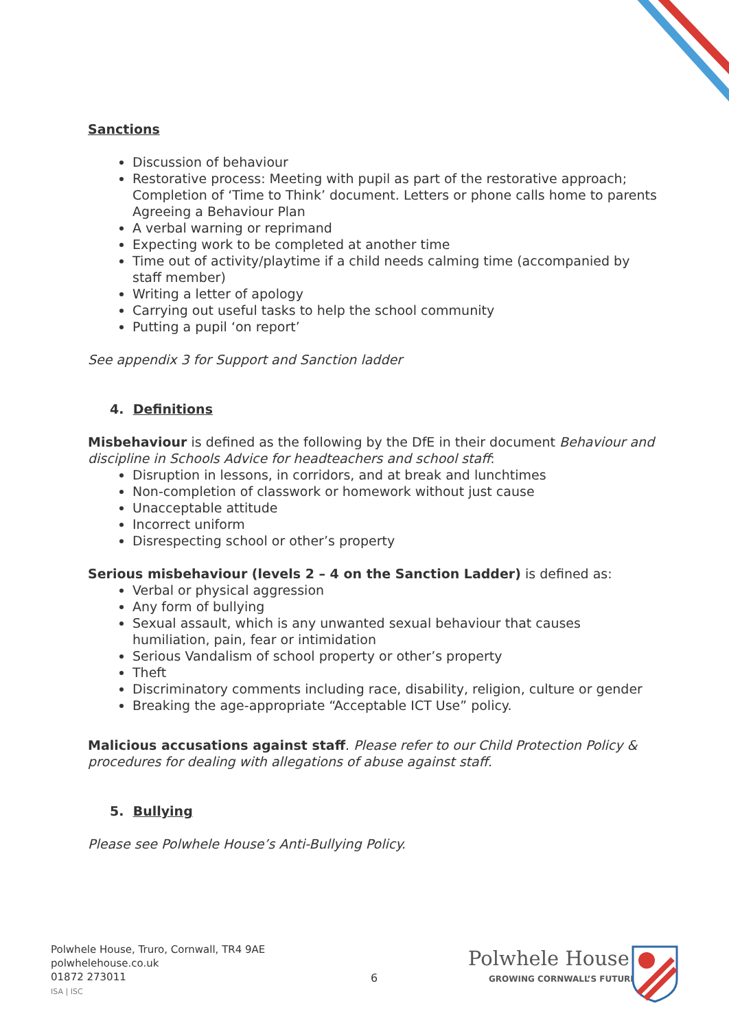Sanctions
Discussion of behaviour
Restorative process: Meeting with pupil as part of the restorative approach; Completion of ‘Time to Think’ document. Letters or phone calls home to parents Agreeing a Behaviour Plan
A verbal warning or reprimand
Expecting work to be completed at another time
Time out of activity/playtime if a child needs calming time (accompanied by staff member)
Writing a letter of apology
Carrying out useful tasks to help the school community
Putting a pupil ‘on report’
See appendix 3 for Support and Sanction ladder
4. Definitions
Misbehaviour is defined as the following by the DfE in their document Behaviour and discipline in Schools Advice for headteachers and school staff:
Disruption in lessons, in corridors, and at break and lunchtimes
Non-completion of classwork or homework without just cause
Unacceptable attitude
Incorrect uniform
Disrespecting school or other’s property
Serious misbehaviour (levels 2 – 4 on the Sanction Ladder) is defined as:
Verbal or physical aggression
Any form of bullying
Sexual assault, which is any unwanted sexual behaviour that causes humiliation, pain, fear or intimidation
Serious Vandalism of school property or other’s property
Theft
Discriminatory comments including race, disability, religion, culture or gender
Breaking the age-appropriate “Acceptable ICT Use” policy.
Malicious accusations against staff. Please refer to our Child Protection Policy & procedures for dealing with allegations of abuse against staff.
5. Bullying
Please see Polwhele House’s Anti-Bullying Policy.
Polwhele House, Truro, Cornwall, TR4 9AE
polwhelehouse.co.uk
01872 273011
ISA | ISC
6
Polwhele House
GROWING CORNWALL’S FUTURE